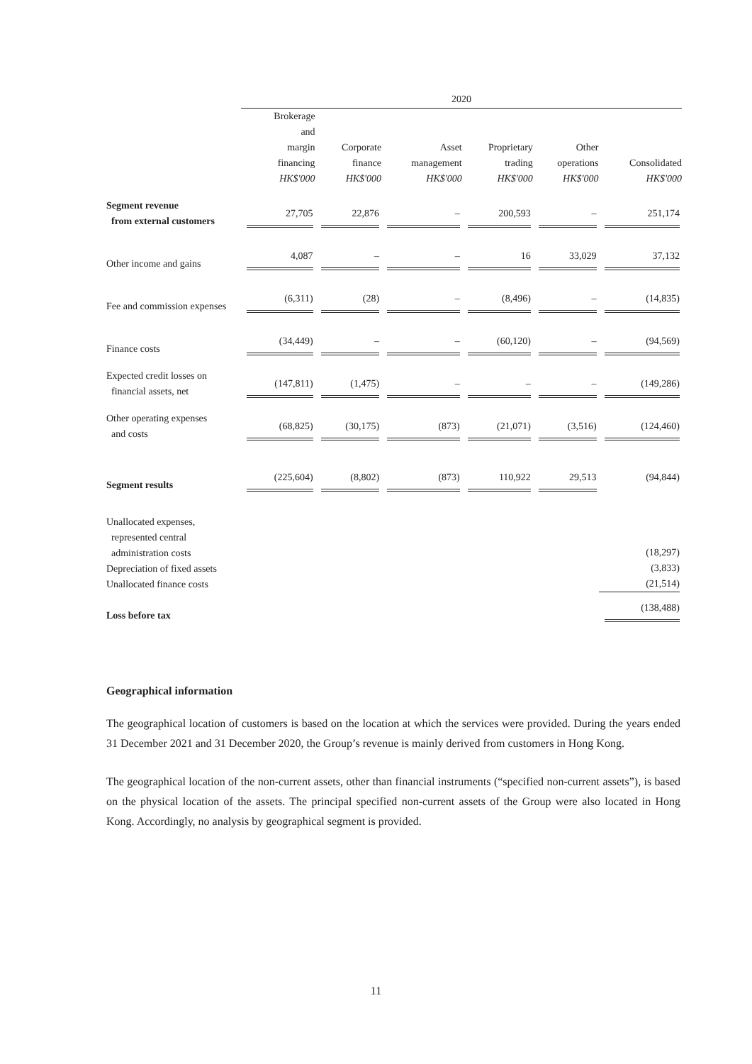| | 2020 | | | | | |
| --- | --- | --- | --- | --- | --- | --- |
| | Brokerage and margin financing HK$'000 | Corporate finance HK$'000 | Asset management HK$'000 | Proprietary trading HK$'000 | Other operations HK$'000 | Consolidated HK$'000 |
| Segment revenue from external customers | 27,705 | 22,876 | – | 200,593 | – | 251,174 |
| Other income and gains | 4,087 | – | – | 16 | 33,029 | 37,132 |
| Fee and commission expenses | (6,311) | (28) | – | (8,496) | – | (14,835) |
| Finance costs | (34,449) | – | – | (60,120) | – | (94,569) |
| Expected credit losses on financial assets, net | (147,811) | (1,475) | – | – | – | (149,286) |
| Other operating expenses and costs | (68,825) | (30,175) | (873) | (21,071) | (3,516) | (124,460) |
| Segment results | (225,604) | (8,802) | (873) | 110,922 | 29,513 | (94,844) |
| Unallocated expenses, represented central administration costs Depreciation of fixed assets Unallocated finance costs | | | | | | (18,297) (3,833) (21,514) |
| Loss before tax | | | | | | (138,488) |
Geographical information
The geographical location of customers is based on the location at which the services were provided. During the years ended 31 December 2021 and 31 December 2020, the Group’s revenue is mainly derived from customers in Hong Kong.
The geographical location of the non-current assets, other than financial instruments (“specified non-current assets”), is based on the physical location of the assets. The principal specified non-current assets of the Group were also located in Hong Kong. Accordingly, no analysis by geographical segment is provided.
11